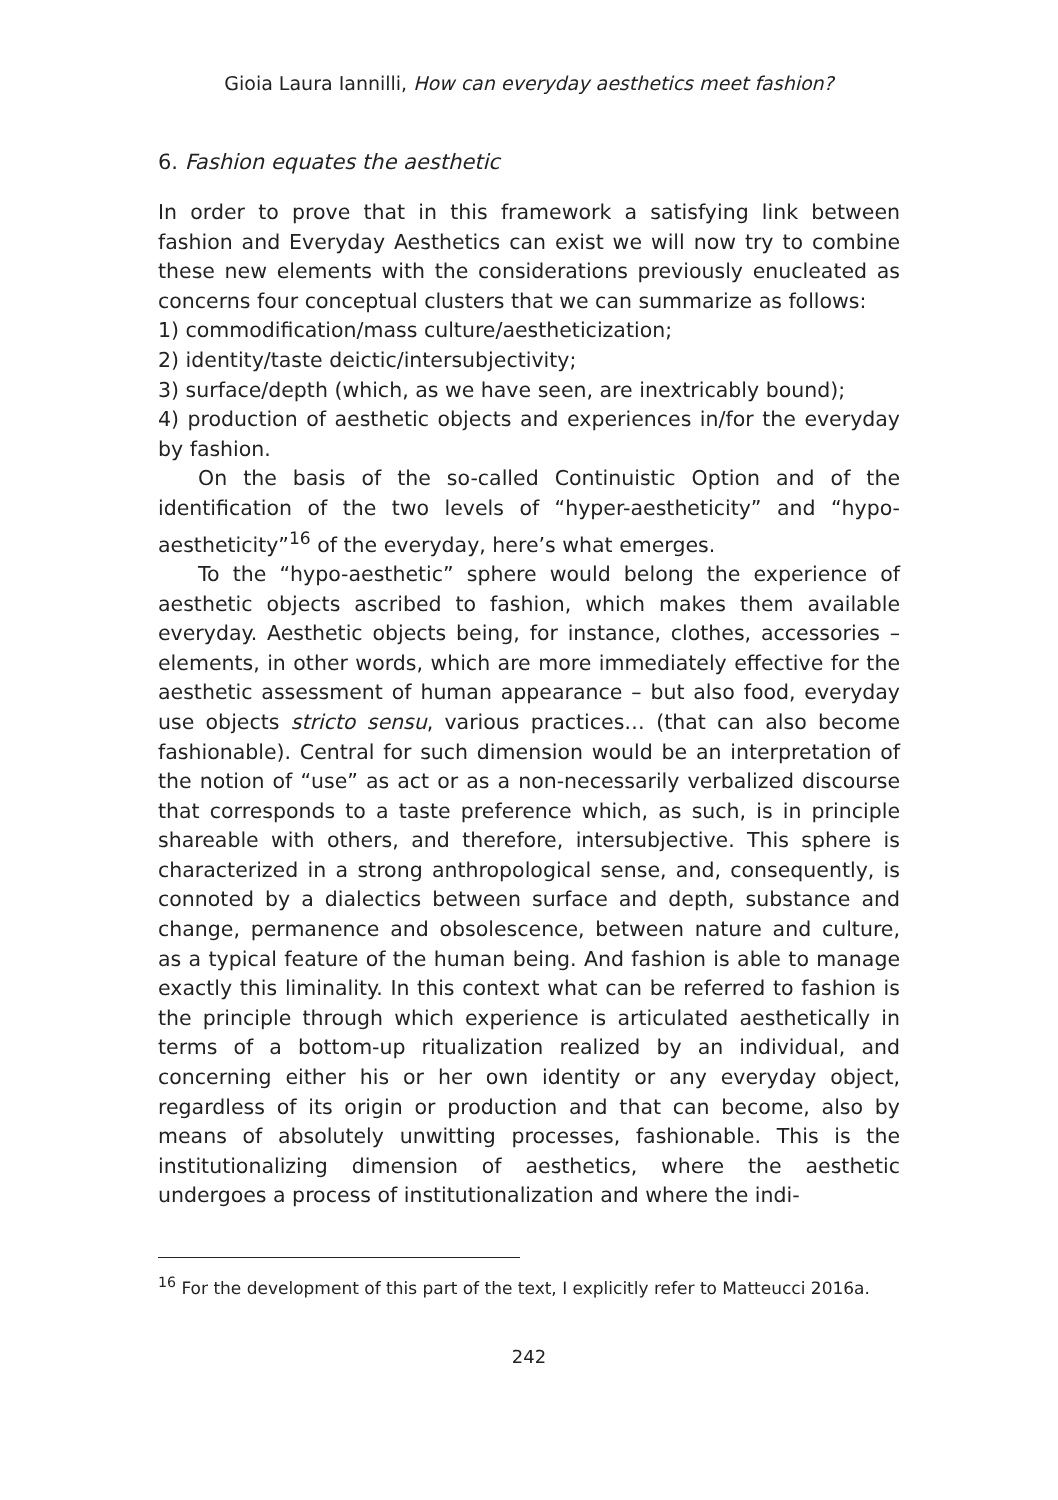Gioia Laura Iannilli, How can everyday aesthetics meet fashion?
6. Fashion equates the aesthetic
In order to prove that in this framework a satisfying link between fashion and Everyday Aesthetics can exist we will now try to combine these new elements with the considerations previously enucleated as concerns four conceptual clusters that we can summarize as follows:
1) commodification/mass culture/aestheticization;
2) identity/taste deictic/intersubjectivity;
3) surface/depth (which, as we have seen, are inextricably bound);
4) production of aesthetic objects and experiences in/for the everyday by fashion.
On the basis of the so-called Continuistic Option and of the identification of the two levels of “hyper-aestheticity” and “hypo-aestheticity”<sup>16</sup> of the everyday, here’s what emerges.
To the “hypo-aesthetic” sphere would belong the experience of aesthetic objects ascribed to fashion, which makes them available everyday. Aesthetic objects being, for instance, clothes, accessories – elements, in other words, which are more immediately effective for the aesthetic assessment of human appearance – but also food, everyday use objects stricto sensu, various practices… (that can also become fashionable). Central for such dimension would be an interpretation of the notion of “use” as act or as a non-necessarily verbalized discourse that corresponds to a taste preference which, as such, is in principle shareable with others, and therefore, intersubjective. This sphere is characterized in a strong anthropological sense, and, consequently, is connoted by a dialectics between surface and depth, substance and change, permanence and obsolescence, between nature and culture, as a typical feature of the human being. And fashion is able to manage exactly this liminality. In this context what can be referred to fashion is the principle through which experience is articulated aesthetically in terms of a bottom-up ritualization realized by an individual, and concerning either his or her own identity or any everyday object, regardless of its origin or production and that can become, also by means of absolutely unwitting processes, fashionable. This is the institutionalizing dimension of aesthetics, where the aesthetic undergoes a process of institutionalization and where the indi-
<sup>16</sup> For the development of this part of the text, I explicitly refer to Matteucci 2016a.
242